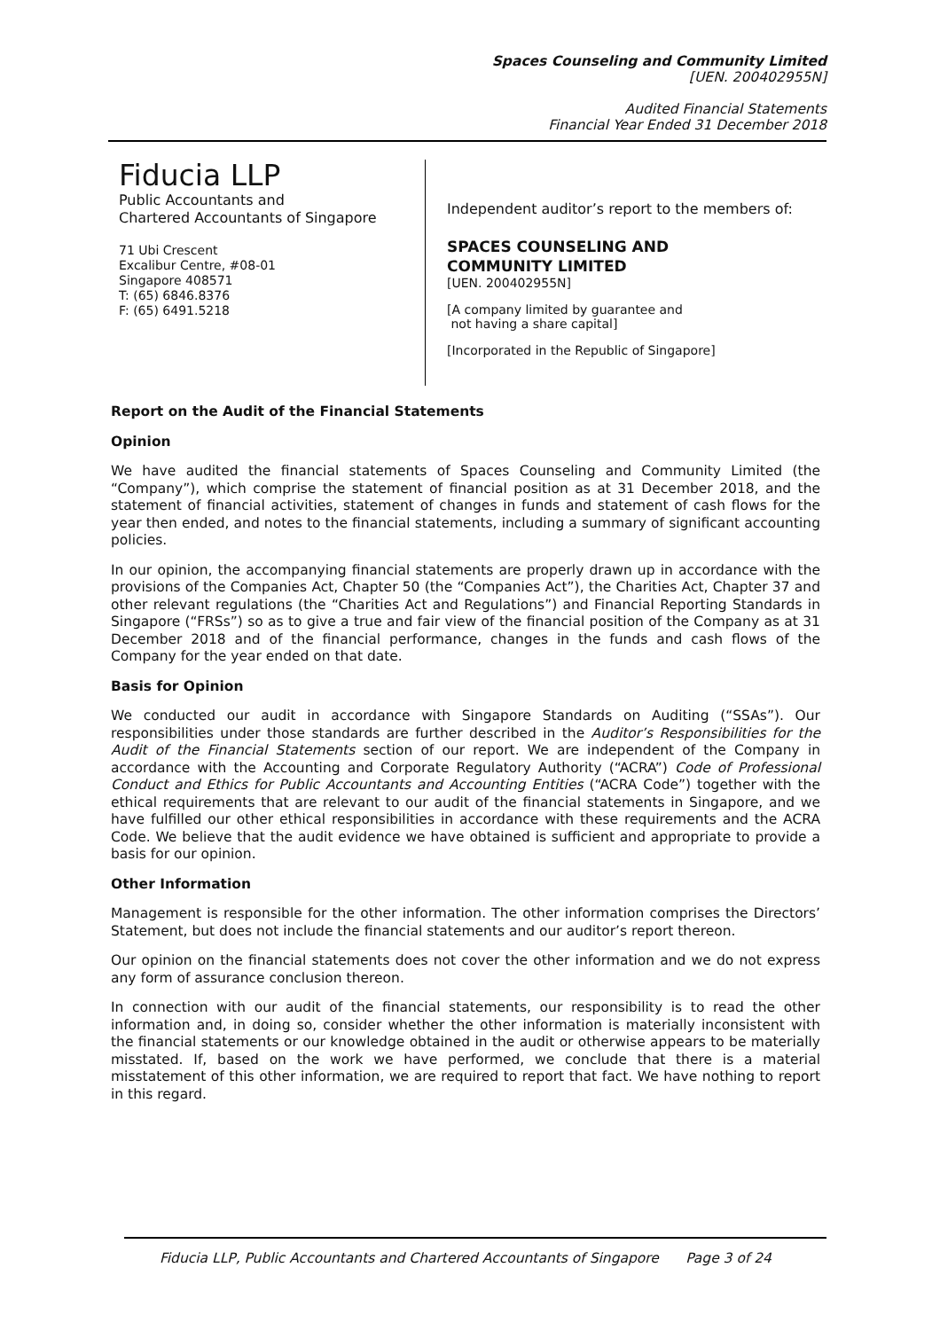Spaces Counseling and Community Limited
[UEN. 200402955N]
Audited Financial Statements
Financial Year Ended 31 December 2018
Fiducia LLP
Public Accountants and
Chartered Accountants of Singapore
71 Ubi Crescent
Excalibur Centre, #08-01
Singapore 408571
T: (65) 6846.8376
F: (65) 6491.5218
Independent auditor’s report to the members of:
SPACES COUNSELING AND
COMMUNITY LIMITED
[UEN. 200402955N]
[A company limited by guarantee and
not having a share capital]
[Incorporated in the Republic of Singapore]
Report on the Audit of the Financial Statements
Opinion
We have audited the financial statements of Spaces Counseling and Community Limited (the “Company”), which comprise the statement of financial position as at 31 December 2018, and the statement of financial activities, statement of changes in funds and statement of cash flows for the year then ended, and notes to the financial statements, including a summary of significant accounting policies.
In our opinion, the accompanying financial statements are properly drawn up in accordance with the provisions of the Companies Act, Chapter 50 (the “Companies Act”), the Charities Act, Chapter 37 and other relevant regulations (the “Charities Act and Regulations”) and Financial Reporting Standards in Singapore (“FRSs”) so as to give a true and fair view of the financial position of the Company as at 31 December 2018 and of the financial performance, changes in the funds and cash flows of the Company for the year ended on that date.
Basis for Opinion
We conducted our audit in accordance with Singapore Standards on Auditing (“SSAs”). Our responsibilities under those standards are further described in the Auditor’s Responsibilities for the Audit of the Financial Statements section of our report. We are independent of the Company in accordance with the Accounting and Corporate Regulatory Authority (“ACRA”) Code of Professional Conduct and Ethics for Public Accountants and Accounting Entities (“ACRA Code”) together with the ethical requirements that are relevant to our audit of the financial statements in Singapore, and we have fulfilled our other ethical responsibilities in accordance with these requirements and the ACRA Code. We believe that the audit evidence we have obtained is sufficient and appropriate to provide a basis for our opinion.
Other Information
Management is responsible for the other information. The other information comprises the Directors’ Statement, but does not include the financial statements and our auditor’s report thereon.
Our opinion on the financial statements does not cover the other information and we do not express any form of assurance conclusion thereon.
In connection with our audit of the financial statements, our responsibility is to read the other information and, in doing so, consider whether the other information is materially inconsistent with the financial statements or our knowledge obtained in the audit or otherwise appears to be materially misstated. If, based on the work we have performed, we conclude that there is a material misstatement of this other information, we are required to report that fact. We have nothing to report in this regard.
Fiducia LLP, Public Accountants and Chartered Accountants of Singapore Page 3 of 24